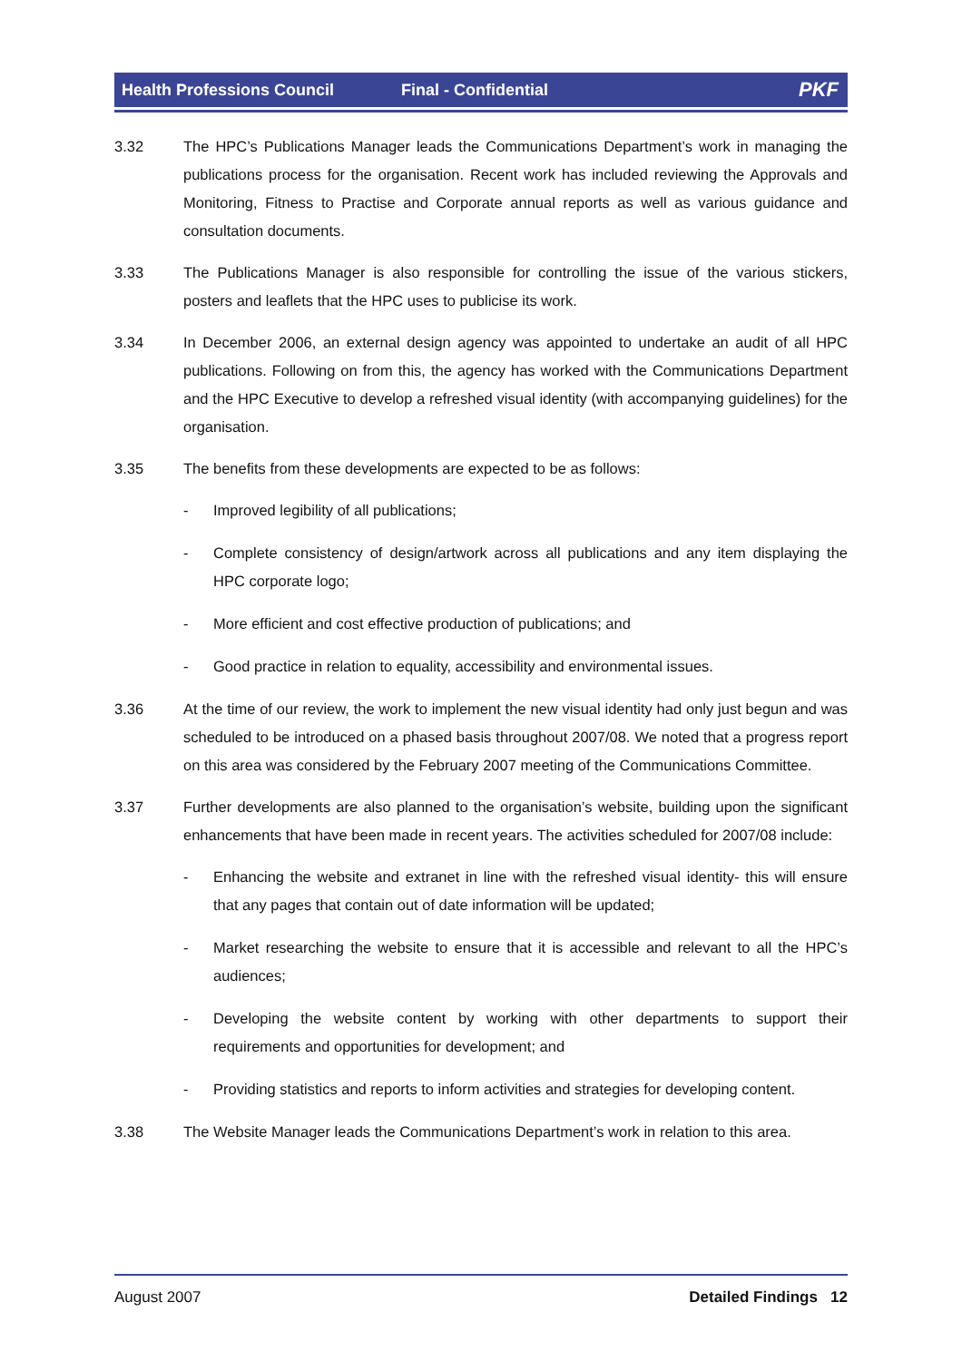Health Professions Council Final - Confidential PKF
3.32 The HPC’s Publications Manager leads the Communications Department’s work in managing the publications process for the organisation. Recent work has included reviewing the Approvals and Monitoring, Fitness to Practise and Corporate annual reports as well as various guidance and consultation documents.
3.33 The Publications Manager is also responsible for controlling the issue of the various stickers, posters and leaflets that the HPC uses to publicise its work.
3.34 In December 2006, an external design agency was appointed to undertake an audit of all HPC publications. Following on from this, the agency has worked with the Communications Department and the HPC Executive to develop a refreshed visual identity (with accompanying guidelines) for the organisation.
3.35 The benefits from these developments are expected to be as follows:
- Improved legibility of all publications;
- Complete consistency of design/artwork across all publications and any item displaying the HPC corporate logo;
- More efficient and cost effective production of publications; and
- Good practice in relation to equality, accessibility and environmental issues.
3.36 At the time of our review, the work to implement the new visual identity had only just begun and was scheduled to be introduced on a phased basis throughout 2007/08. We noted that a progress report on this area was considered by the February 2007 meeting of the Communications Committee.
3.37 Further developments are also planned to the organisation’s website, building upon the significant enhancements that have been made in recent years. The activities scheduled for 2007/08 include:
- Enhancing the website and extranet in line with the refreshed visual identity- this will ensure that any pages that contain out of date information will be updated;
- Market researching the website to ensure that it is accessible and relevant to all the HPC’s audiences;
- Developing the website content by working with other departments to support their requirements and opportunities for development; and
- Providing statistics and reports to inform activities and strategies for developing content.
3.38 The Website Manager leads the Communications Department’s work in relation to this area.
August 2007 Detailed Findings 12